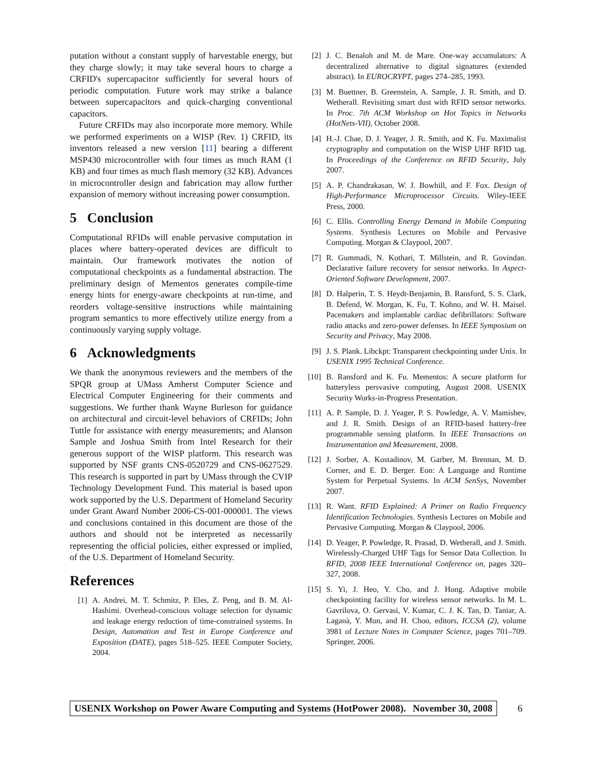putation without a constant supply of harvestable energy, but they charge slowly; it may take several hours to charge a CRFID's supercapacitor sufficiently for several hours of periodic computation. Future work may strike a balance between supercapacitors and quick-charging conventional capacitors.
Future CRFIDs may also incorporate more memory. While we performed experiments on a WISP (Rev. 1) CRFID, its inventors released a new version [11] bearing a different MSP430 microcontroller with four times as much RAM (1 KB) and four times as much flash memory (32 KB). Advances in microcontroller design and fabrication may allow further expansion of memory without increasing power consumption.
5 Conclusion
Computational RFIDs will enable pervasive computation in places where battery-operated devices are difficult to maintain. Our framework motivates the notion of computational checkpoints as a fundamental abstraction. The preliminary design of Mementos generates compile-time energy hints for energy-aware checkpoints at run-time, and reorders voltage-sensitive instructions while maintaining program semantics to more effectively utilize energy from a continuously varying supply voltage.
6 Acknowledgments
We thank the anonymous reviewers and the members of the SPQR group at UMass Amherst Computer Science and Electrical Computer Engineering for their comments and suggestions. We further thank Wayne Burleson for guidance on architectural and circuit-level behaviors of CRFIDs; John Tuttle for assistance with energy measurements; and Alanson Sample and Joshua Smith from Intel Research for their generous support of the WISP platform. This research was supported by NSF grants CNS-0520729 and CNS-0627529. This research is supported in part by UMass through the CVIP Technology Development Fund. This material is based upon work supported by the U.S. Department of Homeland Security under Grant Award Number 2006-CS-001-000001. The views and conclusions contained in this document are those of the authors and should not be interpreted as necessarily representing the official policies, either expressed or implied, of the U.S. Department of Homeland Security.
References
[1] A. Andrei, M. T. Schmitz, P. Eles, Z. Peng, and B. M. Al-Hashimi. Overhead-conscious voltage selection for dynamic and leakage energy reduction of time-constrained systems. In Design, Automation and Test in Europe Conference and Exposition (DATE), pages 518–525. IEEE Computer Society, 2004.
[2] J. C. Benaloh and M. de Mare. One-way accumulators: A decentralized alternative to digital signatures (extended abstract). In EUROCRYPT, pages 274–285, 1993.
[3] M. Buettner, B. Greenstein, A. Sample, J. R. Smith, and D. Wetherall. Revisiting smart dust with RFID sensor networks. In Proc. 7th ACM Workshop on Hot Topics in Networks (HotNets-VII), October 2008.
[4] H.-J. Chae, D. J. Yeager, J. R. Smith, and K. Fu. Maximalist cryptography and computation on the WISP UHF RFID tag. In Proceedings of the Conference on RFID Security, July 2007.
[5] A. P. Chandrakasan, W. J. Bowhill, and F. Fox. Design of High-Performance Microprocessor Circuits. Wiley-IEEE Press, 2000.
[6] C. Ellis. Controlling Energy Demand in Mobile Computing Systems. Synthesis Lectures on Mobile and Pervasive Computing. Morgan & Claypool, 2007.
[7] R. Gummadi, N. Kothari, T. Millstein, and R. Govindan. Declarative failure recovery for sensor networks. In Aspect-Oriented Software Development, 2007.
[8] D. Halperin, T. S. Heydt-Benjamin, B. Ransford, S. S. Clark, B. Defend, W. Morgan, K. Fu, T. Kohno, and W. H. Maisel. Pacemakers and implantable cardiac defibrillators: Software radio attacks and zero-power defenses. In IEEE Symposium on Security and Privacy, May 2008.
[9] J. S. Plank. Libckpt: Transparent checkpointing under Unix. In USENIX 1995 Technical Conference.
[10] B. Ransford and K. Fu. Mementos: A secure platform for batteryless persvasive computing, August 2008. USENIX Security Works-in-Progress Presentation.
[11] A. P. Sample, D. J. Yeager, P. S. Powledge, A. V. Mamishev, and J. R. Smith. Design of an RFID-based battery-free programmable sensing platform. In IEEE Transactions on Instrumentation and Measurement, 2008.
[12] J. Sorber, A. Kostadinov, M. Garber, M. Brennan, M. D. Corner, and E. D. Berger. Eon: A Language and Runtime System for Perpetual Systems. In ACM SenSys, November 2007.
[13] R. Want. RFID Explained: A Primer on Radio Frequency Identification Technologies. Synthesis Lectures on Mobile and Pervasive Computing. Morgan & Claypool, 2006.
[14] D. Yeager, P. Powledge, R. Prasad, D. Wetherall, and J. Smith. Wirelessly-Charged UHF Tags for Sensor Data Collection. In RFID, 2008 IEEE International Conference on, pages 320–327, 2008.
[15] S. Yi, J. Heo, Y. Cho, and J. Hong. Adaptive mobile checkpointing facility for wireless sensor networks. In M. L. Gavrilova, O. Gervasi, V. Kumar, C. J. K. Tan, D. Taniar, A. Laganà, Y. Mun, and H. Choo, editors, ICCSA (2), volume 3981 of Lecture Notes in Computer Science, pages 701–709. Springer, 2006.
USENIX Workshop on Power Aware Computing and Systems (HotPower 2008). November 30, 2008
6